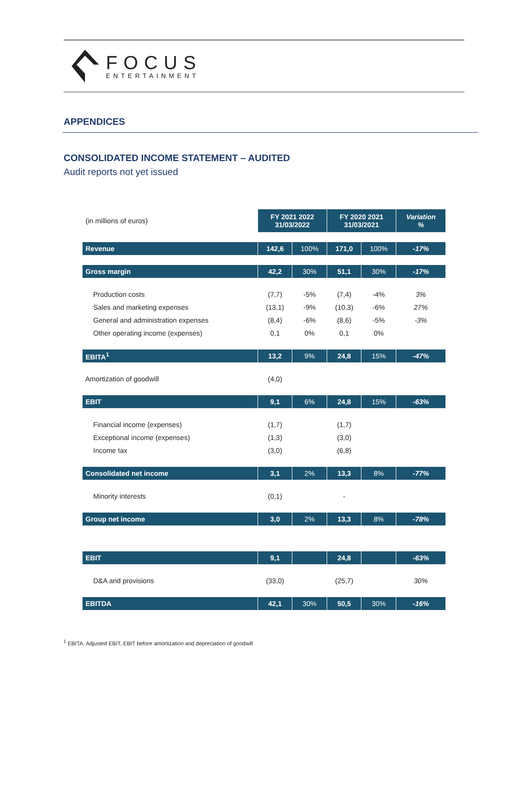FOCUS
ENTERTAINMENT
APPENDICES
CONSOLIDATED INCOME STATEMENT – AUDITED
Audit reports not yet issued
| (in millions of euros) | FY 2021 2022 31/03/2022 | | FY 2020 2021 31/03/2021 | | Variation % |
| Revenue | 142,6 | 100% | 171,0 | 100% | -17% |
| Gross margin | 42,2 | 30% | 51,1 | 30% | -17% |
| Production costs | (7,7) | -5% | (7,4) | -4% | 3% |
| Sales and marketing expenses | (13,1) | -9% | (10,3) | -6% | 27% |
| General and administration expenses | (8,4) | -6% | (8,6) | -5% | -3% |
| Other operating income (expenses) | 0,1 | 0% | 0,1 | 0% | |
| EBITA<sup>1</sup> | 13,2 | 9% | 24,8 | 15% | -47% |
| Amortization of goodwill | (4,0) | | | | |
| EBIT | 9,1 | 6% | 24,8 | 15% | -63% |
| Financial income (expenses) | (1,7) | | (1,7) | | |
| Exceptional income (expenses) | (1,3) | | (3,0) | | |
| Income tax | (3,0) | | (6,8) | | |
| Consolidated net income | 3,1 | 2% | 13,3 | 8% | -77% |
| Minority interests | (0,1) | | - | | |
| Group net income | 3,0 | 2% | 13,3 | 8% | -78% |
| EBIT | 9,1 | | 24,8 | | -63% |
| D&A and provisions | (33,0) | | (25,7) | | 30% |
| EBITDA | 42,1 | 30% | 50,5 | 30% | -16% |
<sup>1</sup> EBITA: Adjusted EBIT, EBIT before amortization and depreciation of goodwill